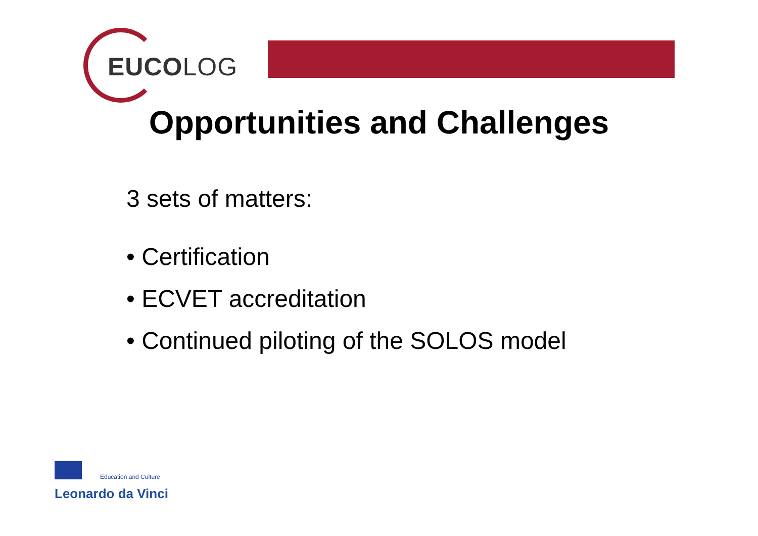EUCOLOG
Opportunities and Challenges
3 sets of matters:
• Certification
• ECVET accreditation
• Continued piloting of the SOLOS model
Education and Culture
Leonardo da Vinci